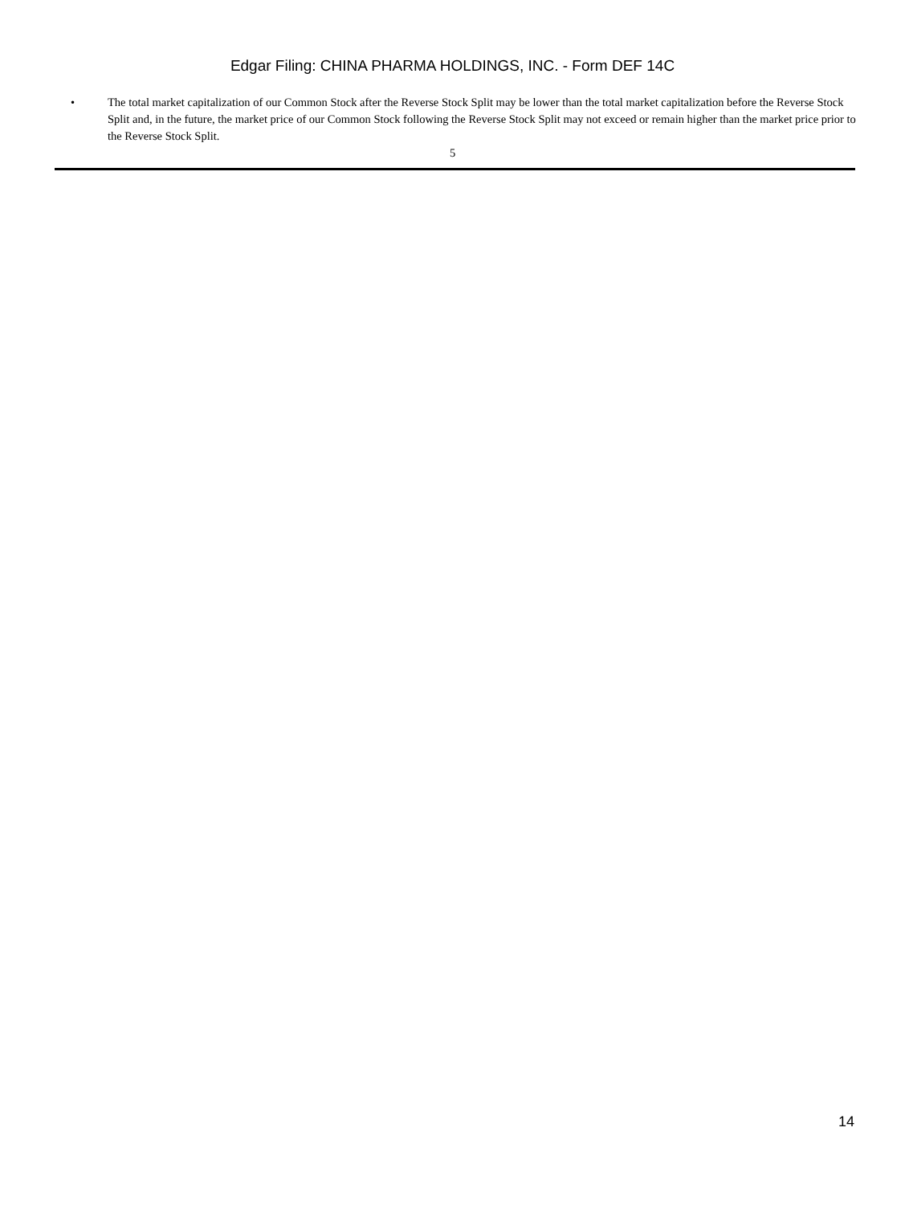Edgar Filing: CHINA PHARMA HOLDINGS, INC. - Form DEF 14C
• The total market capitalization of our Common Stock after the Reverse Stock Split may be lower than the total market capitalization before the Reverse Stock Split and, in the future, the market price of our Common Stock following the Reverse Stock Split may not exceed or remain higher than the market price prior to the Reverse Stock Split.
5
14